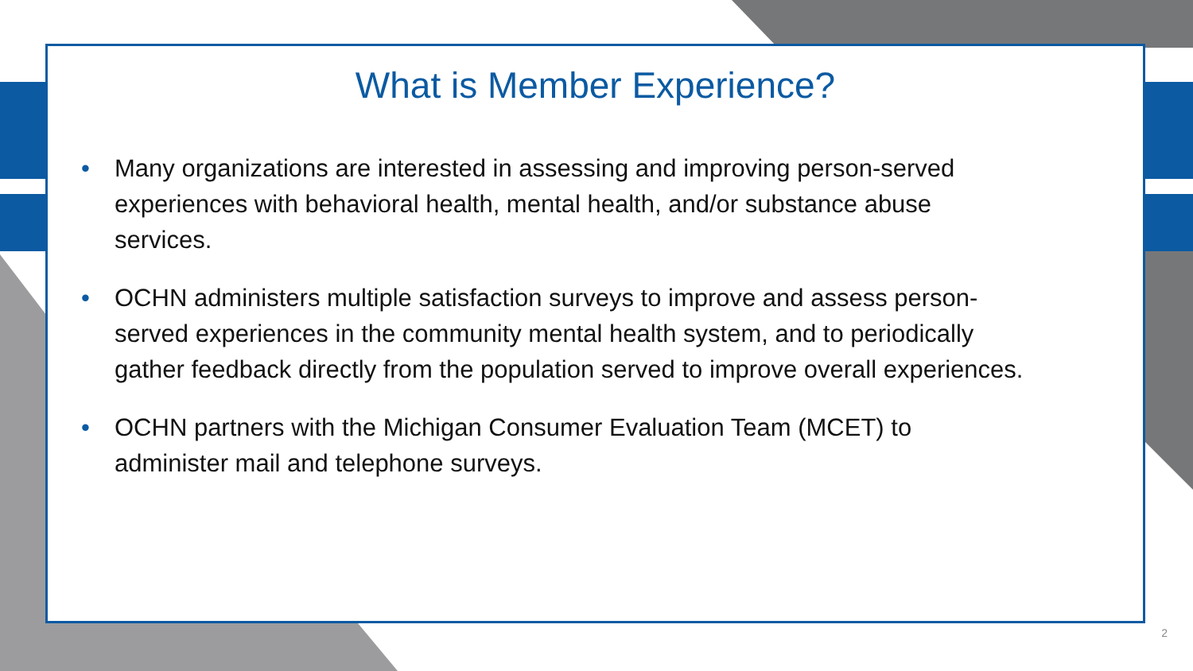What is Member Experience?
• Many organizations are interested in assessing and improving person-served experiences with behavioral health, mental health, and/or substance abuse services.
• OCHN administers multiple satisfaction surveys to improve and assess person-served experiences in the community mental health system, and to periodically gather feedback directly from the population served to improve overall experiences.
• OCHN partners with the Michigan Consumer Evaluation Team (MCET) to administer mail and telephone surveys.
2